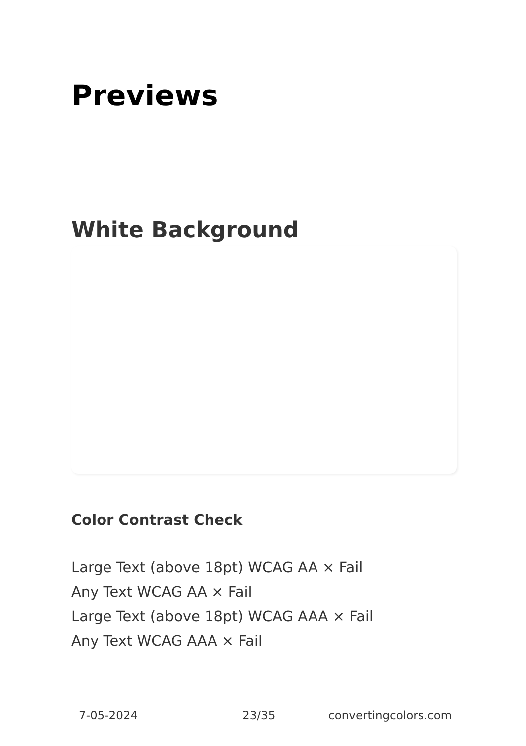Previews
White Background
Color Contrast Check
Large Text (above 18pt) WCAG AA × Fail
Any Text WCAG AA × Fail
Large Text (above 18pt) WCAG AAA × Fail
Any Text WCAG AAA × Fail
7-05-2024 23/35 convertingcolors.com